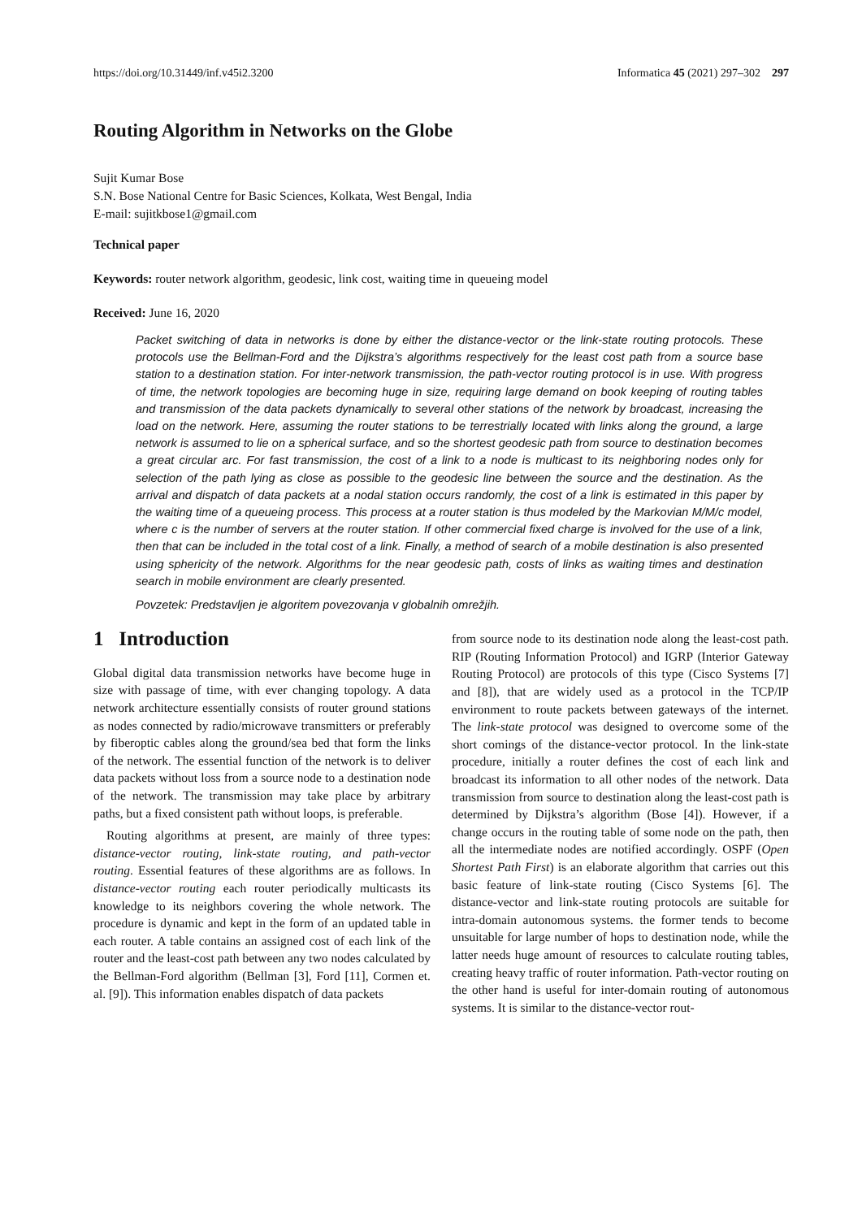https://doi.org/10.31449/inf.v45i2.3200 Informatica 45 (2021) 297–302 297
Routing Algorithm in Networks on the Globe
Sujit Kumar Bose
S.N. Bose National Centre for Basic Sciences, Kolkata, West Bengal, India
E-mail: sujitkbose1@gmail.com
Technical paper
Keywords: router network algorithm, geodesic, link cost, waiting time in queueing model
Received: June 16, 2020
Packet switching of data in networks is done by either the distance-vector or the link-state routing protocols. These protocols use the Bellman-Ford and the Dijkstra’s algorithms respectively for the least cost path from a source base station to a destination station. For inter-network transmission, the path-vector routing protocol is in use. With progress of time, the network topologies are becoming huge in size, requiring large demand on book keeping of routing tables and transmission of the data packets dynamically to several other stations of the network by broadcast, increasing the load on the network. Here, assuming the router stations to be terrestrially located with links along the ground, a large network is assumed to lie on a spherical surface, and so the shortest geodesic path from source to destination becomes a great circular arc. For fast transmission, the cost of a link to a node is multicast to its neighboring nodes only for selection of the path lying as close as possible to the geodesic line between the source and the destination. As the arrival and dispatch of data packets at a nodal station occurs randomly, the cost of a link is estimated in this paper by the waiting time of a queueing process. This process at a router station is thus modeled by the Markovian M/M/c model, where c is the number of servers at the router station. If other commercial fixed charge is involved for the use of a link, then that can be included in the total cost of a link. Finally, a method of search of a mobile destination is also presented using sphericity of the network. Algorithms for the near geodesic path, costs of links as waiting times and destination search in mobile environment are clearly presented.
Povzetek: Predstavljen je algoritem povezovanja v globalnih omrežjih.
1 Introduction
Global digital data transmission networks have become huge in size with passage of time, with ever changing topology. A data network architecture essentially consists of router ground stations as nodes connected by radio/microwave transmitters or preferably by fiberoptic cables along the ground/sea bed that form the links of the network. The essential function of the network is to deliver data packets without loss from a source node to a destination node of the network. The transmission may take place by arbitrary paths, but a fixed consistent path without loops, is preferable.
Routing algorithms at present, are mainly of three types: distance-vector routing, link-state routing, and path-vector routing. Essential features of these algorithms are as follows. In distance-vector routing each router periodically multicasts its knowledge to its neighbors covering the whole network. The procedure is dynamic and kept in the form of an updated table in each router. A table contains an assigned cost of each link of the router and the least-cost path between any two nodes calculated by the Bellman-Ford algorithm (Bellman [3], Ford [11], Cormen et. al. [9]). This information enables dispatch of data packets
from source node to its destination node along the least-cost path. RIP (Routing Information Protocol) and IGRP (Interior Gateway Routing Protocol) are protocols of this type (Cisco Systems [7] and [8]), that are widely used as a protocol in the TCP/IP environment to route packets between gateways of the internet. The link-state protocol was designed to overcome some of the short comings of the distance-vector protocol. In the link-state procedure, initially a router defines the cost of each link and broadcast its information to all other nodes of the network. Data transmission from source to destination along the least-cost path is determined by Dijkstra’s algorithm (Bose [4]). However, if a change occurs in the routing table of some node on the path, then all the intermediate nodes are notified accordingly. OSPF (Open Shortest Path First) is an elaborate algorithm that carries out this basic feature of link-state routing (Cisco Systems [6]. The distance-vector and link-state routing protocols are suitable for intra-domain autonomous systems. the former tends to become unsuitable for large number of hops to destination node, while the latter needs huge amount of resources to calculate routing tables, creating heavy traffic of router information. Path-vector routing on the other hand is useful for inter-domain routing of autonomous systems. It is similar to the distance-vector rout-